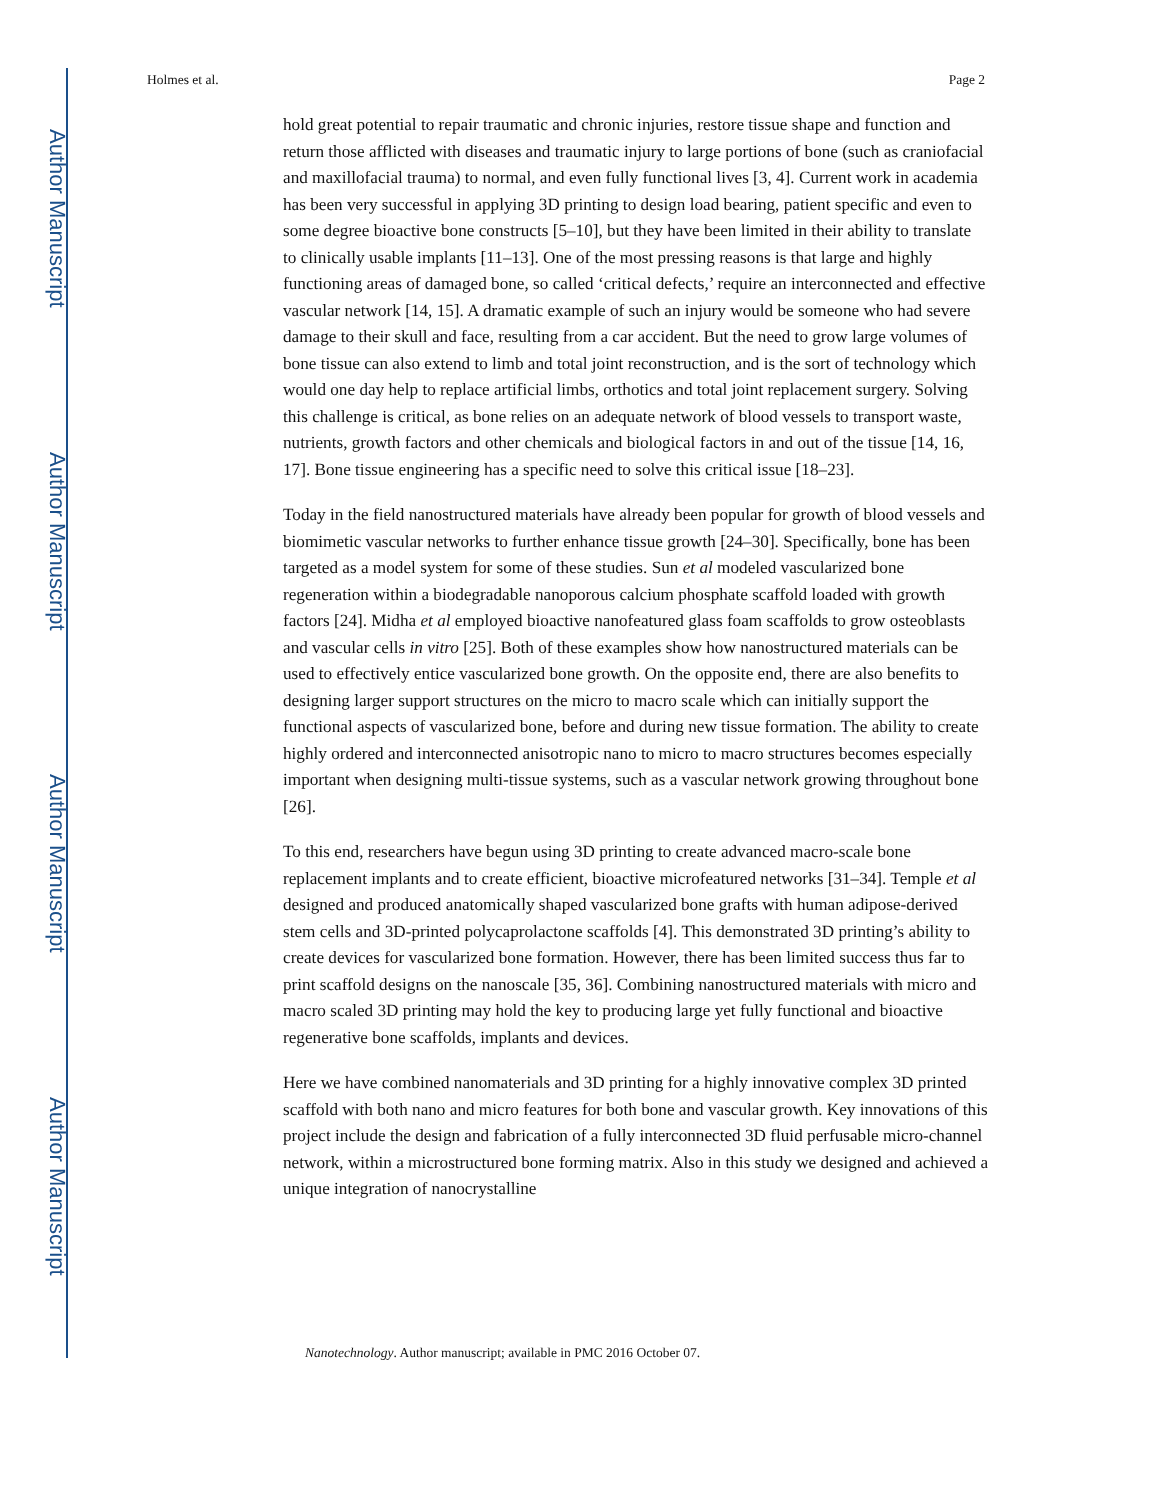Author Manuscript
Author Manuscript
Author Manuscript
Author Manuscript
Holmes et al. Page 2
hold great potential to repair traumatic and chronic injuries, restore tissue shape and function and return those afflicted with diseases and traumatic injury to large portions of bone (such as craniofacial and maxillofacial trauma) to normal, and even fully functional lives [3, 4]. Current work in academia has been very successful in applying 3D printing to design load bearing, patient specific and even to some degree bioactive bone constructs [5–10], but they have been limited in their ability to translate to clinically usable implants [11–13]. One of the most pressing reasons is that large and highly functioning areas of damaged bone, so called ‘critical defects,’ require an interconnected and effective vascular network [14, 15]. A dramatic example of such an injury would be someone who had severe damage to their skull and face, resulting from a car accident. But the need to grow large volumes of bone tissue can also extend to limb and total joint reconstruction, and is the sort of technology which would one day help to replace artificial limbs, orthotics and total joint replacement surgery. Solving this challenge is critical, as bone relies on an adequate network of blood vessels to transport waste, nutrients, growth factors and other chemicals and biological factors in and out of the tissue [14, 16, 17]. Bone tissue engineering has a specific need to solve this critical issue [18–23].
Today in the field nanostructured materials have already been popular for growth of blood vessels and biomimetic vascular networks to further enhance tissue growth [24–30]. Specifically, bone has been targeted as a model system for some of these studies. Sun et al modeled vascularized bone regeneration within a biodegradable nanoporous calcium phosphate scaffold loaded with growth factors [24]. Midha et al employed bioactive nanofeatured glass foam scaffolds to grow osteoblasts and vascular cells in vitro [25]. Both of these examples show how nanostructured materials can be used to effectively entice vascularized bone growth. On the opposite end, there are also benefits to designing larger support structures on the micro to macro scale which can initially support the functional aspects of vascularized bone, before and during new tissue formation. The ability to create highly ordered and interconnected anisotropic nano to micro to macro structures becomes especially important when designing multi-tissue systems, such as a vascular network growing throughout bone [26].
To this end, researchers have begun using 3D printing to create advanced macro-scale bone replacement implants and to create efficient, bioactive microfeatured networks [31–34]. Temple et al designed and produced anatomically shaped vascularized bone grafts with human adipose-derived stem cells and 3D-printed polycaprolactone scaffolds [4]. This demonstrated 3D printing’s ability to create devices for vascularized bone formation. However, there has been limited success thus far to print scaffold designs on the nanoscale [35, 36]. Combining nanostructured materials with micro and macro scaled 3D printing may hold the key to producing large yet fully functional and bioactive regenerative bone scaffolds, implants and devices.
Here we have combined nanomaterials and 3D printing for a highly innovative complex 3D printed scaffold with both nano and micro features for both bone and vascular growth. Key innovations of this project include the design and fabrication of a fully interconnected 3D fluid perfusable micro-channel network, within a microstructured bone forming matrix. Also in this study we designed and achieved a unique integration of nanocrystalline
Nanotechnology. Author manuscript; available in PMC 2016 October 07.